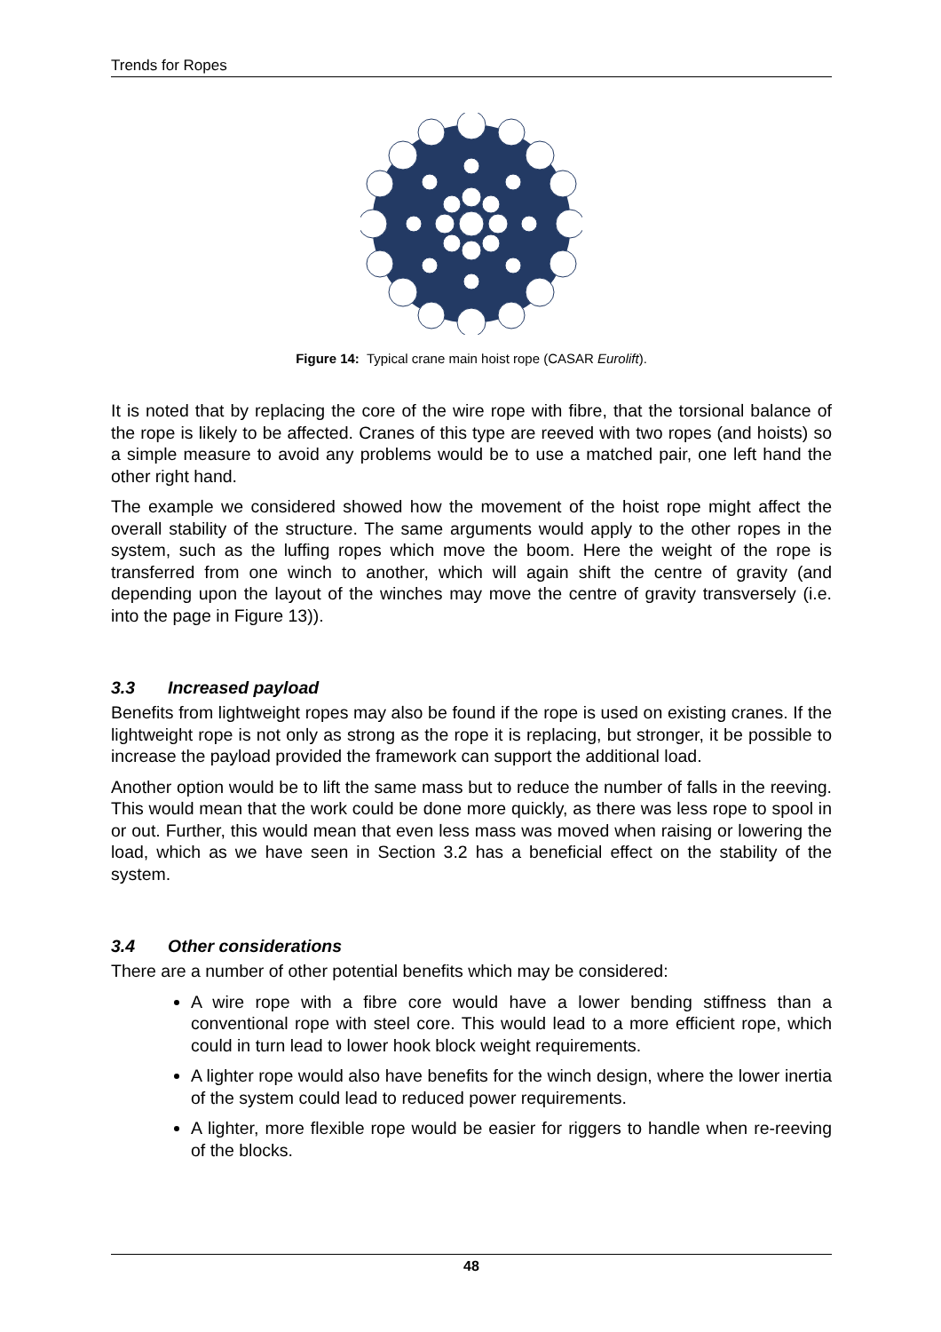Trends for Ropes
Figure 14: Typical crane main hoist rope (CASAR Eurolift).
It is noted that by replacing the core of the wire rope with fibre, that the torsional balance of the rope is likely to be affected. Cranes of this type are reeved with two ropes (and hoists) so a simple measure to avoid any problems would be to use a matched pair, one left hand the other right hand.
The example we considered showed how the movement of the hoist rope might affect the overall stability of the structure. The same arguments would apply to the other ropes in the system, such as the luffing ropes which move the boom. Here the weight of the rope is transferred from one winch to another, which will again shift the centre of gravity (and depending upon the layout of the winches may move the centre of gravity transversely (i.e. into the page in Figure 13)).
3.3 Increased payload
Benefits from lightweight ropes may also be found if the rope is used on existing cranes. If the lightweight rope is not only as strong as the rope it is replacing, but stronger, it be possible to increase the payload provided the framework can support the additional load.
Another option would be to lift the same mass but to reduce the number of falls in the reeving. This would mean that the work could be done more quickly, as there was less rope to spool in or out. Further, this would mean that even less mass was moved when raising or lowering the load, which as we have seen in Section 3.2 has a beneficial effect on the stability of the system.
3.4 Other considerations
There are a number of other potential benefits which may be considered:
A wire rope with a fibre core would have a lower bending stiffness than a conventional rope with steel core. This would lead to a more efficient rope, which could in turn lead to lower hook block weight requirements.
A lighter rope would also have benefits for the winch design, where the lower inertia of the system could lead to reduced power requirements.
A lighter, more flexible rope would be easier for riggers to handle when re-reeving of the blocks.
48